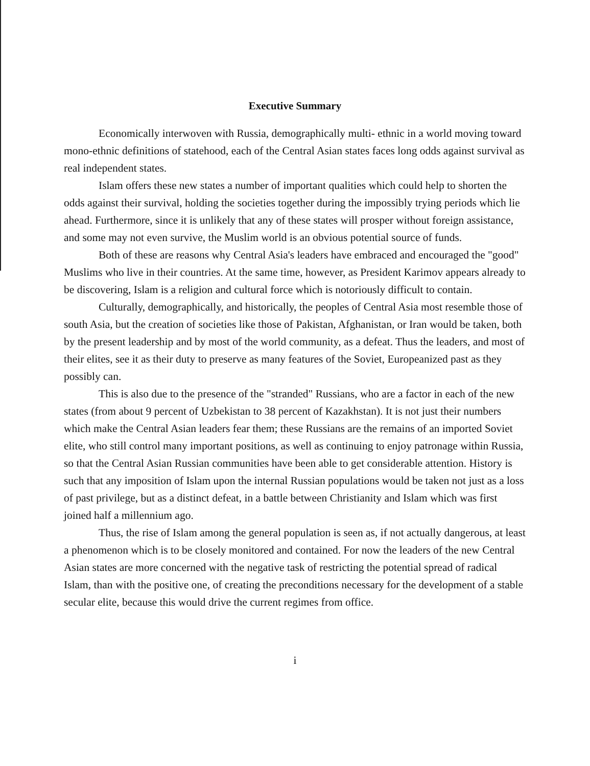Executive Summary
Economically interwoven with Russia, demographically multi- ethnic in a world moving toward mono-ethnic definitions of statehood, each of the Central Asian states faces long odds against survival as real independent states.
Islam offers these new states a number of important qualities which could help to shorten the odds against their survival, holding the societies together during the impossibly trying periods which lie ahead. Furthermore, since it is unlikely that any of these states will prosper without foreign assistance, and some may not even survive, the Muslim world is an obvious potential source of funds.
Both of these are reasons why Central Asia's leaders have embraced and encouraged the "good" Muslims who live in their countries. At the same time, however, as President Karimov appears already to be discovering, Islam is a religion and cultural force which is notoriously difficult to contain.
Culturally, demographically, and historically, the peoples of Central Asia most resemble those of south Asia, but the creation of societies like those of Pakistan, Afghanistan, or Iran would be taken, both by the present leadership and by most of the world community, as a defeat. Thus the leaders, and most of their elites, see it as their duty to preserve as many features of the Soviet, Europeanized past as they possibly can.
This is also due to the presence of the "stranded" Russians, who are a factor in each of the new states (from about 9 percent of Uzbekistan to 38 percent of Kazakhstan). It is not just their numbers which make the Central Asian leaders fear them; these Russians are the remains of an imported Soviet elite, who still control many important positions, as well as continuing to enjoy patronage within Russia, so that the Central Asian Russian communities have been able to get considerable attention. History is such that any imposition of Islam upon the internal Russian populations would be taken not just as a loss of past privilege, but as a distinct defeat, in a battle between Christianity and Islam which was first joined half a millennium ago.
Thus, the rise of Islam among the general population is seen as, if not actually dangerous, at least a phenomenon which is to be closely monitored and contained. For now the leaders of the new Central Asian states are more concerned with the negative task of restricting the potential spread of radical Islam, than with the positive one, of creating the preconditions necessary for the development of a stable secular elite, because this would drive the current regimes from office.
i